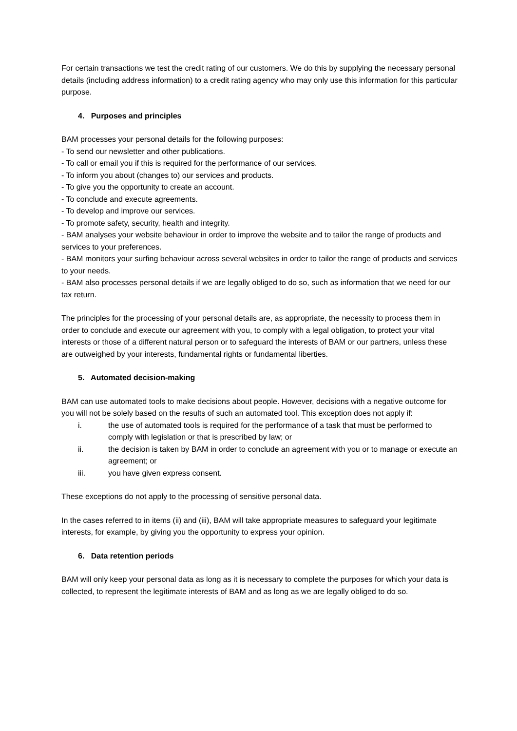For certain transactions we test the credit rating of our customers. We do this by supplying the necessary personal details (including address information) to a credit rating agency who may only use this information for this particular purpose.
4. Purposes and principles
BAM processes your personal details for the following purposes:
- To send our newsletter and other publications.
- To call or email you if this is required for the performance of our services.
- To inform you about (changes to) our services and products.
- To give you the opportunity to create an account.
- To conclude and execute agreements.
- To develop and improve our services.
- To promote safety, security, health and integrity.
- BAM analyses your website behaviour in order to improve the website and to tailor the range of products and services to your preferences.
- BAM monitors your surfing behaviour across several websites in order to tailor the range of products and services to your needs.
- BAM also processes personal details if we are legally obliged to do so, such as information that we need for our tax return.
The principles for the processing of your personal details are, as appropriate, the necessity to process them in order to conclude and execute our agreement with you, to comply with a legal obligation, to protect your vital interests or those of a different natural person or to safeguard the interests of BAM or our partners, unless these are outweighed by your interests, fundamental rights or fundamental liberties.
5. Automated decision-making
BAM can use automated tools to make decisions about people. However, decisions with a negative outcome for you will not be solely based on the results of such an automated tool. This exception does not apply if:
i. the use of automated tools is required for the performance of a task that must be performed to comply with legislation or that is prescribed by law; or
ii. the decision is taken by BAM in order to conclude an agreement with you or to manage or execute an agreement; or
iii. you have given express consent.
These exceptions do not apply to the processing of sensitive personal data.
In the cases referred to in items (ii) and (iii), BAM will take appropriate measures to safeguard your legitimate interests, for example, by giving you the opportunity to express your opinion.
6. Data retention periods
BAM will only keep your personal data as long as it is necessary to complete the purposes for which your data is collected, to represent the legitimate interests of BAM and as long as we are legally obliged to do so.